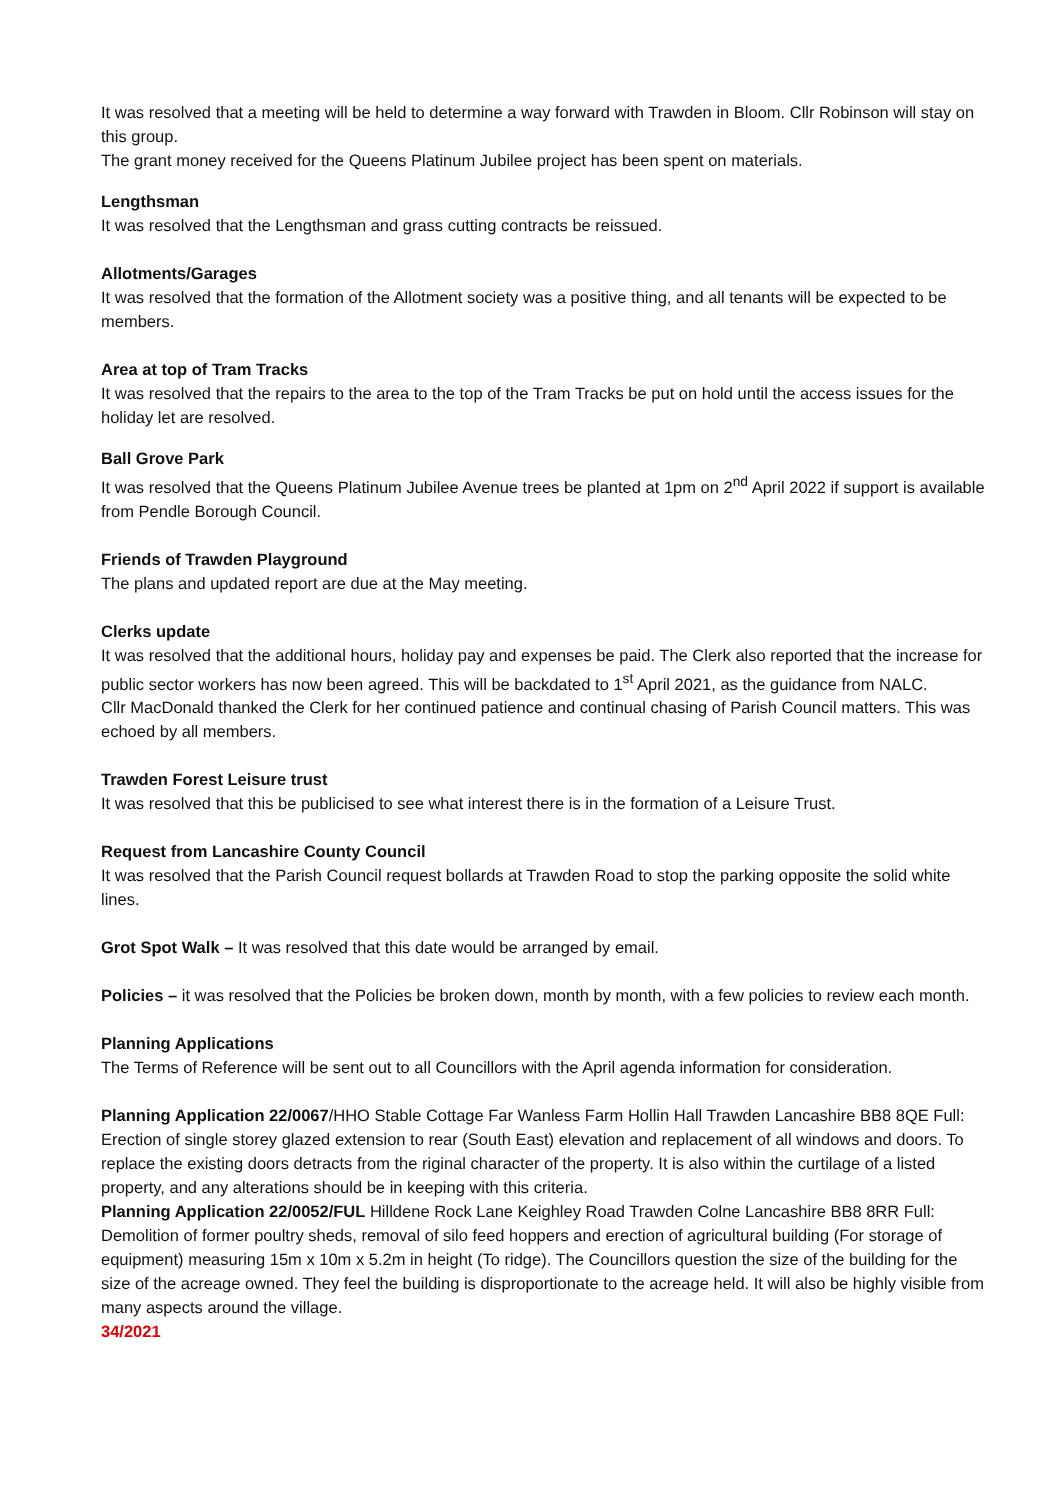It was resolved that a meeting will be held to determine a way forward with Trawden in Bloom. Cllr Robinson will stay on this group.
The grant money received for the Queens Platinum Jubilee project has been spent on materials.
Lengthsman
It was resolved that the Lengthsman and grass cutting contracts be reissued.
Allotments/Garages
It was resolved that the formation of the Allotment society was a positive thing, and all tenants will be expected to be members.
Area at top of Tram Tracks
It was resolved that the repairs to the area to the top of the Tram Tracks be put on hold until the access issues for the holiday let are resolved.
Ball Grove Park
It was resolved that the Queens Platinum Jubilee Avenue trees be planted at 1pm on 2<sup>nd</sup> April 2022 if support is available from Pendle Borough Council.
Friends of Trawden Playground
The plans and updated report are due at the May meeting.
Clerks update
It was resolved that the additional hours, holiday pay and expenses be paid. The Clerk also reported that the increase for public sector workers has now been agreed. This will be backdated to 1<sup>st</sup> April 2021, as the guidance from NALC.
Cllr MacDonald thanked the Clerk for her continued patience and continual chasing of Parish Council matters. This was echoed by all members.
Trawden Forest Leisure trust
It was resolved that this be publicised to see what interest there is in the formation of a Leisure Trust.
Request from Lancashire County Council
It was resolved that the Parish Council request bollards at Trawden Road to stop the parking opposite the solid white lines.
Grot Spot Walk – It was resolved that this date would be arranged by email.
Policies – it was resolved that the Policies be broken down, month by month, with a few policies to review each month.
Planning Applications
The Terms of Reference will be sent out to all Councillors with the April agenda information for consideration.
Planning Application 22/0067/HHO Stable Cottage Far Wanless Farm Hollin Hall Trawden Lancashire BB8 8QE Full: Erection of single storey glazed extension to rear (South East) elevation and replacement of all windows and doors. To replace the existing doors detracts from the riginal character of the property. It is also within the curtilage of a listed property, and any alterations should be in keeping with this criteria.
Planning Application 22/0052/FUL Hilldene Rock Lane Keighley Road Trawden Colne Lancashire BB8 8RR Full: Demolition of former poultry sheds, removal of silo feed hoppers and erection of agricultural building (For storage of equipment) measuring 15m x 10m x 5.2m in height (To ridge). The Councillors question the size of the building for the size of the acreage owned. They feel the building is disproportionate to the acreage held. It will also be highly visible from many aspects around the village.
34/2021